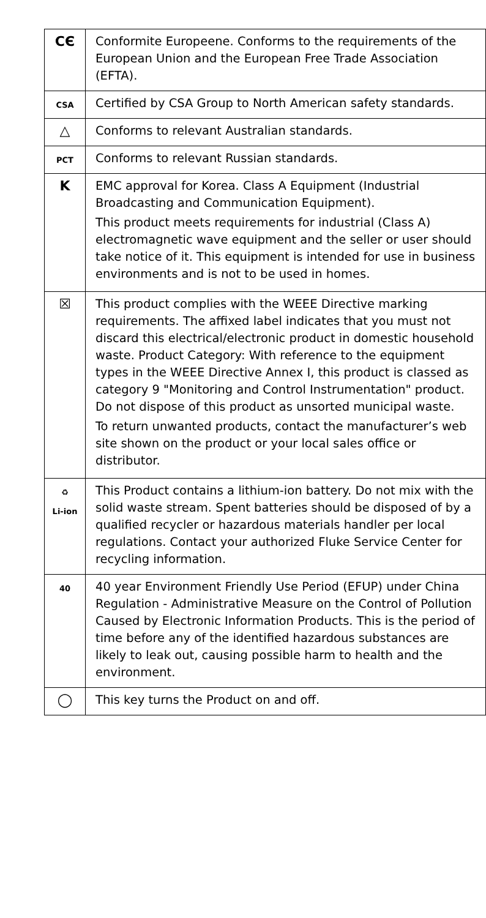| CЄ | Conformite Europeene. Conforms to the requirements of the European Union and the European Free Trade Association (EFTA). |
| CSA | Certified by CSA Group to North American safety standards. |
| △ | Conforms to relevant Australian standards. |
| PCT | Conforms to relevant Russian standards. |
| K | EMC approval for Korea. Class A Equipment (Industrial Broadcasting and Communication Equipment). This product meets requirements for industrial (Class A) electromagnetic wave equipment and the seller or user should take notice of it. This equipment is intended for use in business environments and is not to be used in homes. |
| ☒ | This product complies with the WEEE Directive marking requirements. The affixed label indicates that you must not discard this electrical/electronic product in domestic household waste. Product Category: With reference to the equipment types in the WEEE Directive Annex I, this product is classed as category 9 "Monitoring and Control Instrumentation" product. Do not dispose of this product as unsorted municipal waste. To return unwanted products, contact the manufacturer’s web site shown on the product or your local sales office or distributor. |
| ♻ Li-ion | This Product contains a lithium-ion battery. Do not mix with the solid waste stream. Spent batteries should be disposed of by a qualified recycler or hazardous materials handler per local regulations. Contact your authorized Fluke Service Center for recycling information. |
| 40 | 40 year Environment Friendly Use Period (EFUP) under China Regulation - Administrative Measure on the Control of Pollution Caused by Electronic Information Products. This is the period of time before any of the identified hazardous substances are likely to leak out, causing possible harm to health and the environment. |
| ◯ | This key turns the Product on and off. |